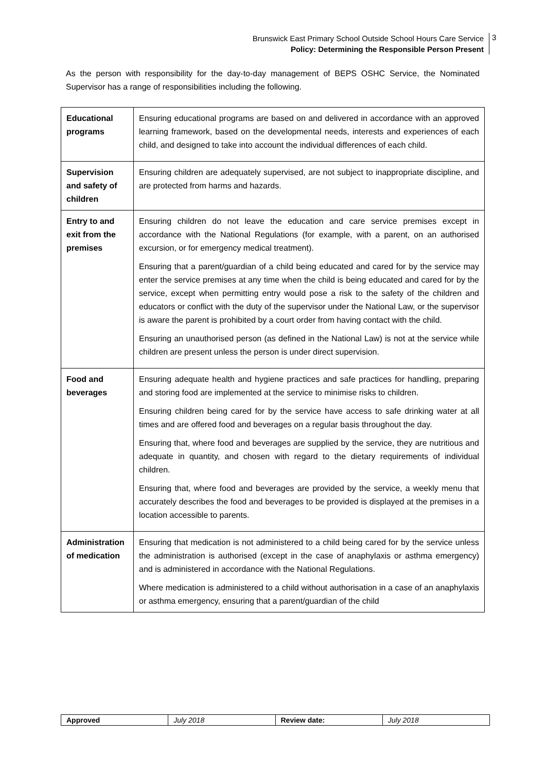Brunswick East Primary School Outside School Hours Care Service
Policy: Determining the Responsible Person Present
3
As the person with responsibility for the day-to-day management of BEPS OSHC Service, the Nominated Supervisor has a range of responsibilities including the following.
| Educational programs | Ensuring educational programs are based on and delivered in accordance with an approved learning framework, based on the developmental needs, interests and experiences of each child, and designed to take into account the individual differences of each child. |
| Supervision and safety of children | Ensuring children are adequately supervised, are not subject to inappropriate discipline, and are protected from harms and hazards. |
| Entry to and exit from the premises | Ensuring children do not leave the education and care service premises except in accordance with the National Regulations (for example, with a parent, on an authorised excursion, or for emergency medical treatment). Ensuring that a parent/guardian of a child being educated and cared for by the service may enter the service premises at any time when the child is being educated and cared for by the service, except when permitting entry would pose a risk to the safety of the children and educators or conflict with the duty of the supervisor under the National Law, or the supervisor is aware the parent is prohibited by a court order from having contact with the child. Ensuring an unauthorised person (as defined in the National Law) is not at the service while children are present unless the person is under direct supervision. |
| Food and beverages | Ensuring adequate health and hygiene practices and safe practices for handling, preparing and storing food are implemented at the service to minimise risks to children. Ensuring children being cared for by the service have access to safe drinking water at all times and are offered food and beverages on a regular basis throughout the day. Ensuring that, where food and beverages are supplied by the service, they are nutritious and adequate in quantity, and chosen with regard to the dietary requirements of individual children. Ensuring that, where food and beverages are provided by the service, a weekly menu that accurately describes the food and beverages to be provided is displayed at the premises in a location accessible to parents. |
| Administration of medication | Ensuring that medication is not administered to a child being cared for by the service unless the administration is authorised (except in the case of anaphylaxis or asthma emergency) and is administered in accordance with the National Regulations. Where medication is administered to a child without authorisation in a case of an anaphylaxis or asthma emergency, ensuring that a parent/guardian of the child |
| Approved | July 2018 | Review date: | July 2018 |